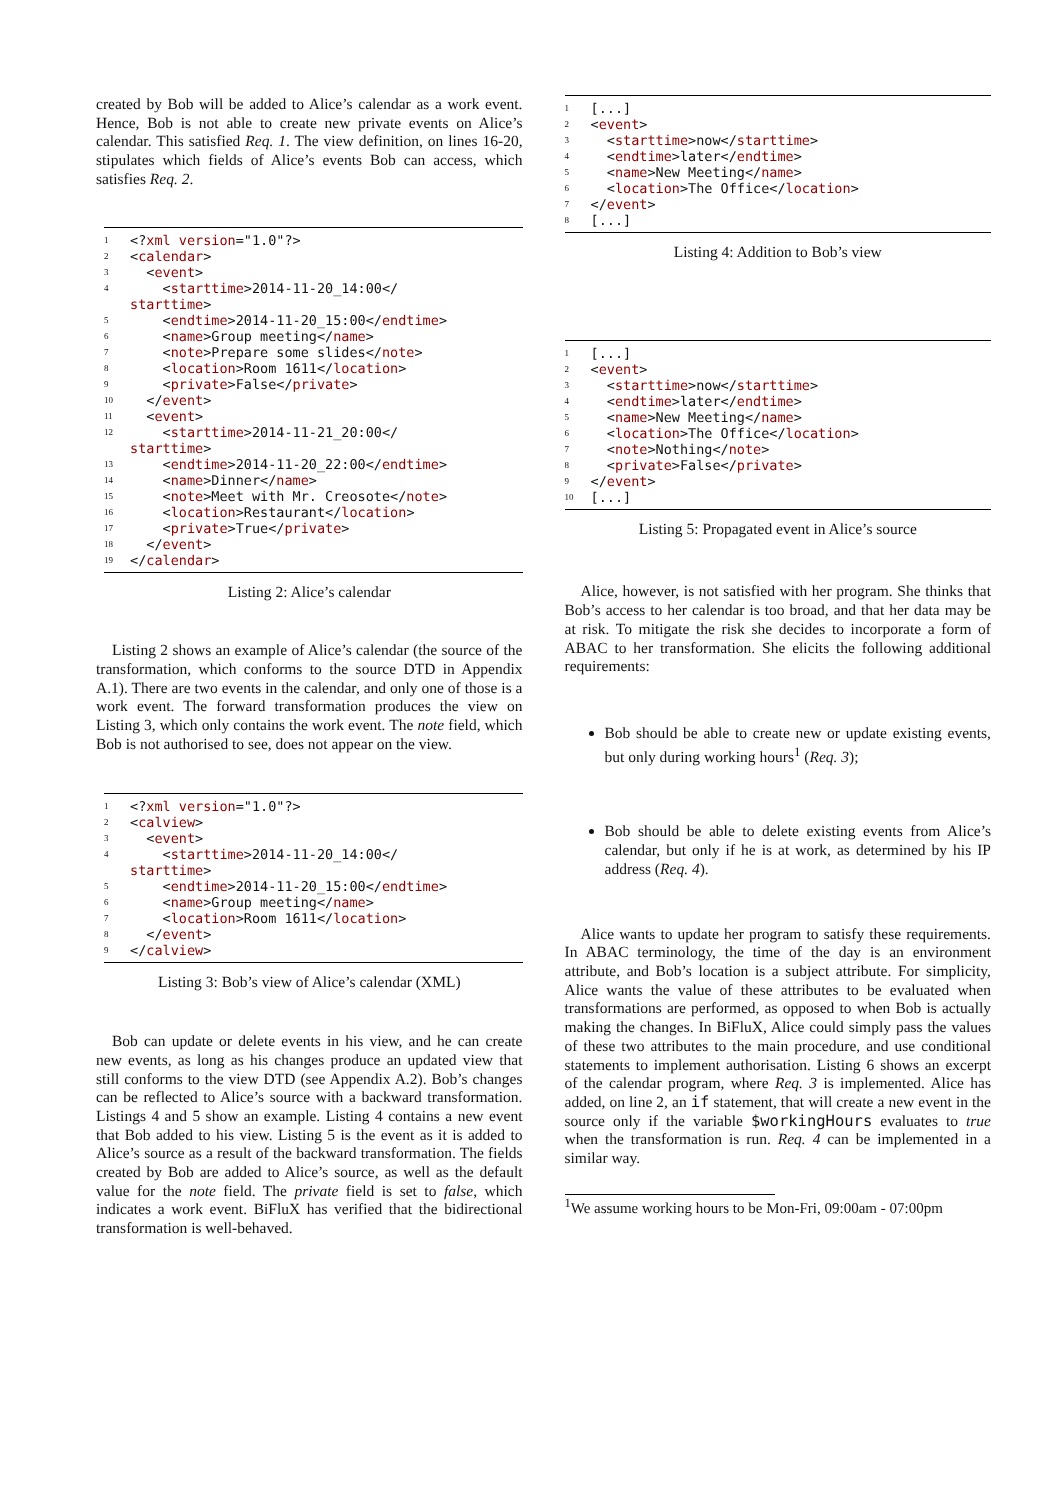created by Bob will be added to Alice’s calendar as a work event. Hence, Bob is not able to create new private events on Alice’s calendar. This satisfied Req. 1. The view definition, on lines 16-20, stipulates which fields of Alice’s events Bob can access, which satisfies Req. 2.
1 <? xml version ="1.0"?>
2 < calendar >
3 < event >
4 < starttime >2014-11-20_14:00</
starttime >
5 < endtime >2014-11-20_15:00</ endtime >
6 < name >Group meeting</ name >
7 < note >Prepare some slides</ note >
8 < location >Room 1611</ location >
9 < private >False</ private >
10 </ event >
11 < event >
12 < starttime >2014-11-21_20:00</
starttime >
13 < endtime >2014-11-20_22:00</ endtime >
14 < name >Dinner</ name >
15 < note >Meet with Mr. Creosote</ note >
16 < location >Restaurant</ location >
17 < private >True</ private >
18 </ event >
19 </ calendar >
Listing 2: Alice’s calendar
Listing 2 shows an example of Alice’s calendar (the source of the transformation, which conforms to the source DTD in Appendix A.1). There are two events in the calendar, and only one of those is a work event. The forward transformation produces the view on Listing 3, which only contains the work event. The note field, which Bob is not authorised to see, does not appear on the view.
1 <? xml version ="1.0"?>
2 < calview >
3 < event >
4 < starttime >2014-11-20_14:00</
starttime >
5 < endtime >2014-11-20_15:00</ endtime >
6 < name >Group meeting</ name >
7 < location >Room 1611</ location >
8 </ event >
9 </ calview >
Listing 3: Bob’s view of Alice’s calendar (XML)
Bob can update or delete events in his view, and he can create new events, as long as his changes produce an updated view that still conforms to the view DTD (see Appendix A.2). Bob’s changes can be reflected to Alice’s source with a backward transformation. Listings 4 and 5 show an example. Listing 4 contains a new event that Bob added to his view. Listing 5 is the event as it is added to Alice’s source as a result of the backward transformation. The fields created by Bob are added to Alice’s source, as well as the default value for the note field. The private field is set to false, which indicates a work event. BiFluX has verified that the bidirectional transformation is well-behaved.
1 [...]
2 < event >
3 < starttime >now</ starttime >
4 < endtime >later</ endtime >
5 < name >New Meeting</ name >
6 < location >The Office</ location >
7 </ event >
8 [...]
Listing 4: Addition to Bob’s view
1 [...]
2 < event >
3 < starttime >now</ starttime >
4 < endtime >later</ endtime >
5 < name >New Meeting</ name >
6 < location >The Office</ location >
7 < note >Nothing</ note >
8 < private >False</ private >
9 </ event >
10 [...]
Listing 5: Propagated event in Alice’s source
Alice, however, is not satisfied with her program. She thinks that Bob’s access to her calendar is too broad, and that her data may be at risk. To mitigate the risk she decides to incorporate a form of ABAC to her transformation. She elicits the following additional requirements:
Bob should be able to create new or update existing events, but only during working hours<sup>1</sup> (Req. 3);
Bob should be able to delete existing events from Alice’s calendar, but only if he is at work, as determined by his IP address (Req. 4).
Alice wants to update her program to satisfy these requirements. In ABAC terminology, the time of the day is an environment attribute, and Bob’s location is a subject attribute. For simplicity, Alice wants the value of these attributes to be evaluated when transformations are performed, as opposed to when Bob is actually making the changes. In BiFluX, Alice could simply pass the values of these two attributes to the main procedure, and use conditional statements to implement authorisation. Listing 6 shows an excerpt of the calendar program, where Req. 3 is implemented. Alice has added, on line 2, an if statement, that will create a new event in the source only if the variable $workingHours evaluates to true when the transformation is run. Req. 4 can be implemented in a similar way.
<sup>1</sup> We assume working hours to be Mon-Fri, 09:00am - 07:00pm